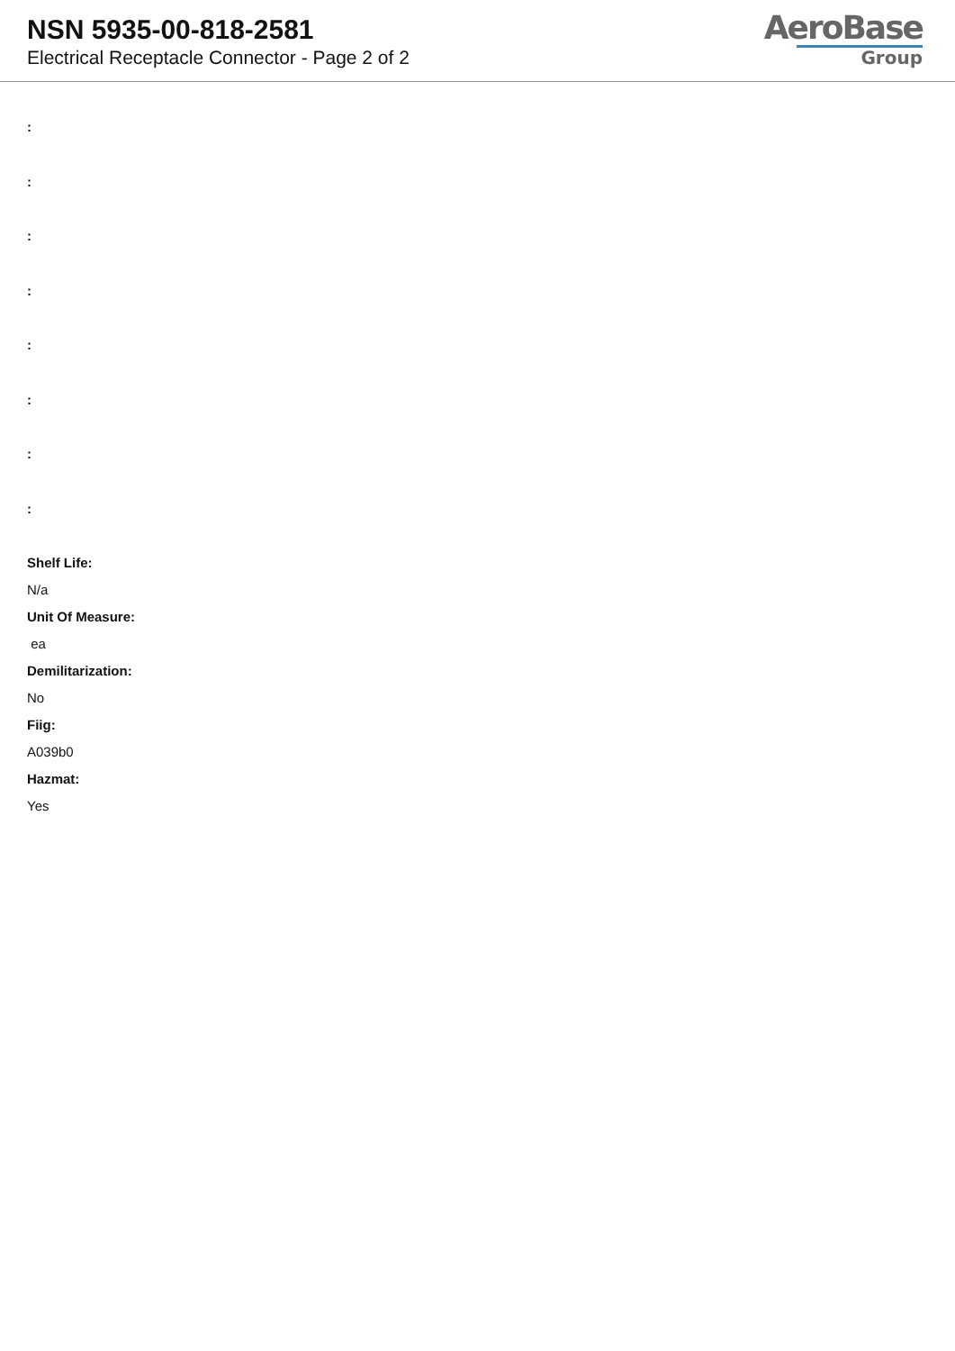NSN 5935-00-818-2581
Electrical Receptacle Connector - Page 2 of 2
AeroBase
Group
:
:
:
:
:
:
:
:
Shelf Life:
N/a
Unit Of Measure:
ea
Demilitarization:
No
Fiig:
A039b0
Hazmat:
Yes